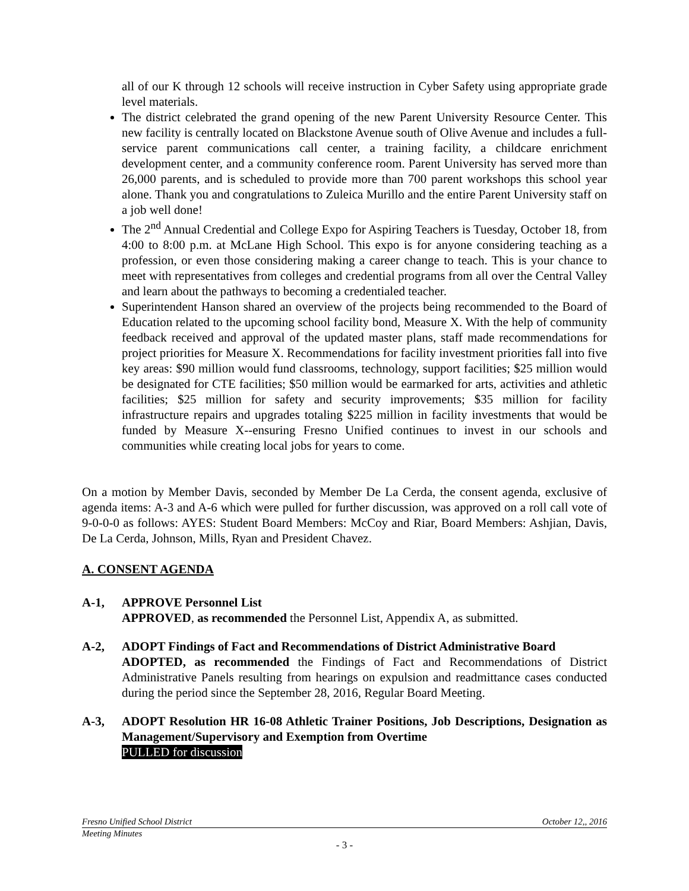all of our K through 12 schools will receive instruction in Cyber Safety using appropriate grade level materials.
The district celebrated the grand opening of the new Parent University Resource Center. This new facility is centrally located on Blackstone Avenue south of Olive Avenue and includes a full-service parent communications call center, a training facility, a childcare enrichment development center, and a community conference room. Parent University has served more than 26,000 parents, and is scheduled to provide more than 700 parent workshops this school year alone. Thank you and congratulations to Zuleica Murillo and the entire Parent University staff on a job well done!
The 2<sup>nd</sup> Annual Credential and College Expo for Aspiring Teachers is Tuesday, October 18, from 4:00 to 8:00 p.m. at McLane High School. This expo is for anyone considering teaching as a profession, or even those considering making a career change to teach. This is your chance to meet with representatives from colleges and credential programs from all over the Central Valley and learn about the pathways to becoming a credentialed teacher.
Superintendent Hanson shared an overview of the projects being recommended to the Board of Education related to the upcoming school facility bond, Measure X. With the help of community feedback received and approval of the updated master plans, staff made recommendations for project priorities for Measure X. Recommendations for facility investment priorities fall into five key areas: $90 million would fund classrooms, technology, support facilities; $25 million would be designated for CTE facilities; $50 million would be earmarked for arts, activities and athletic facilities; $25 million for safety and security improvements; $35 million for facility infrastructure repairs and upgrades totaling $225 million in facility investments that would be funded by Measure X--ensuring Fresno Unified continues to invest in our schools and communities while creating local jobs for years to come.
On a motion by Member Davis, seconded by Member De La Cerda, the consent agenda, exclusive of agenda items: A-3 and A-6 which were pulled for further discussion, was approved on a roll call vote of 9-0-0-0 as follows: AYES: Student Board Members: McCoy and Riar, Board Members: Ashjian, Davis, De La Cerda, Johnson, Mills, Ryan and President Chavez.
A. CONSENT AGENDA
A-1, APPROVE Personnel List
APPROVED, as recommended the Personnel List, Appendix A, as submitted.
A-2, ADOPT Findings of Fact and Recommendations of District Administrative Board
ADOPTED, as recommended the Findings of Fact and Recommendations of District Administrative Panels resulting from hearings on expulsion and readmittance cases conducted during the period since the September 28, 2016, Regular Board Meeting.
A-3, ADOPT Resolution HR 16-08 Athletic Trainer Positions, Job Descriptions, Designation as Management/Supervisory and Exemption from Overtime
PULLED for discussion
Fresno Unified School District October 12,, 2016
Meeting Minutes
- 3 -